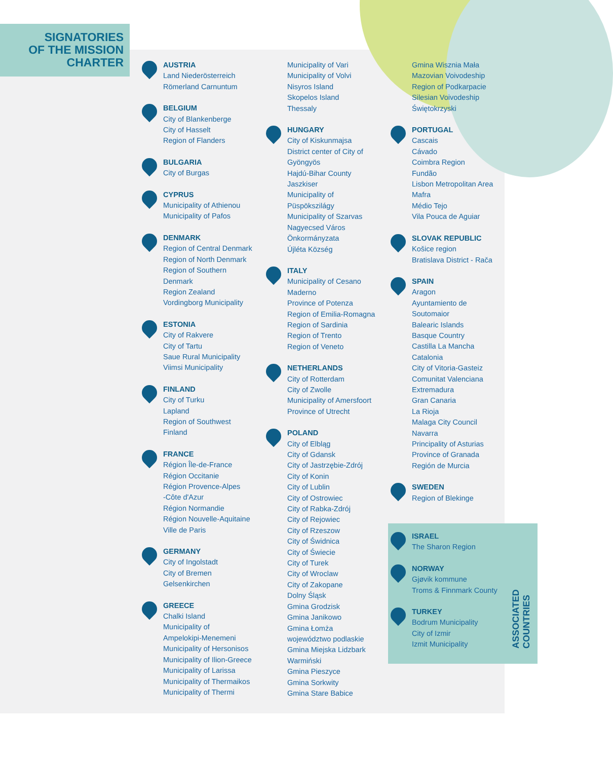SIGNATORIES
OF THE MISSION
CHARTER
AUSTRIA
Land Niederösterreich
Römerland Carnuntum
BELGIUM
City of Blankenberge
City of Hasselt
Region of Flanders
BULGARIA
City of Burgas
CYPRUS
Municipality of Athienou
Municipality of Pafos
DENMARK
Region of Central Denmark
Region of North Denmark
Region of Southern
Denmark
Region Zealand
Vordingborg Municipality
ESTONIA
City of Rakvere
City of Tartu
Saue Rural Municipality
Viimsi Municipality
FINLAND
City of Turku
Lapland
Region of Southwest
Finland
FRANCE
Région Île-de-France
Région Occitanie
Région Provence-Alpes
-Côte d'Azur
Région Normandie
Région Nouvelle-Aquitaine
Ville de Paris
GERMANY
City of Ingolstadt
City of Bremen
Gelsenkirchen
GREECE
Chalki Island
Municipality of
Ampelokipi-Menemeni
Municipality of Hersonisos
Municipality of Ilion-Greece
Municipality of Larissa
Municipality of Thermaikos
Municipality of Thermi
Municipality of Vari
Municipality of Volvi
Nisyros Island
Skopelos Island
Thessaly
HUNGARY
City of Kiskunmajsa
District center of City of
Gyöngyös
Hajdú-Bihar County
Jaszkiser
Municipality of
Püspökszilágy
Municipality of Szarvas
Nagyecsed Város
Önkormányzata
Újléta Község
ITALY
Municipality of Cesano
Maderno
Province of Potenza
Region of Emilia-Romagna
Region of Sardinia
Region of Trento
Region of Veneto
NETHERLANDS
City of Rotterdam
City of Zwolle
Municipality of Amersfoort
Province of Utrecht
POLAND
City of Elbląg
City of Gdansk
City of Jastrzębie-Zdrój
City of Konin
City of Lublin
City of Ostrowiec
City of Rabka-Zdrój
City of Rejowiec
City of Rzeszow
City of Świdnica
City of Świecie
City of Turek
City of Wroclaw
City of Zakopane
Dolny Śląsk
Gmina Grodzisk
Gmina Janikowo
Gmina Łomża
województwo podlaskie
Gmina Miejska Lidzbark
Warmiński
Gmina Pieszyce
Gmina Sorkwity
Gmina Stare Babice
Gmina Wisznia Mała
Mazovian Voivodeship
Region of Podkarpacie
Silesian Voivodeship
Świętokrzyski
PORTUGAL
Cascais
Cávado
Coimbra Region
Fundão
Lisbon Metropolitan Area
Mafra
Médio Tejo
Vila Pouca de Aguiar
SLOVAK REPUBLIC
Košice region
Bratislava District - Rača
SPAIN
Aragon
Ayuntamiento de
Soutomaior
Balearic Islands
Basque Country
Castilla La Mancha
Catalonia
City of Vitoria-Gasteiz
Comunitat Valenciana
Extremadura
Gran Canaria
La Rioja
Malaga City Council
Navarra
Principality of Asturias
Province of Granada
Región de Murcia
SWEDEN
Region of Blekinge
ISRAEL
The Sharon Region
NORWAY
Gjøvik kommune
Troms & Finnmark County
TURKEY
Bodrum Municipality
City of Izmir
Izmit Municipality
ASSOCIATED COUNTRIES